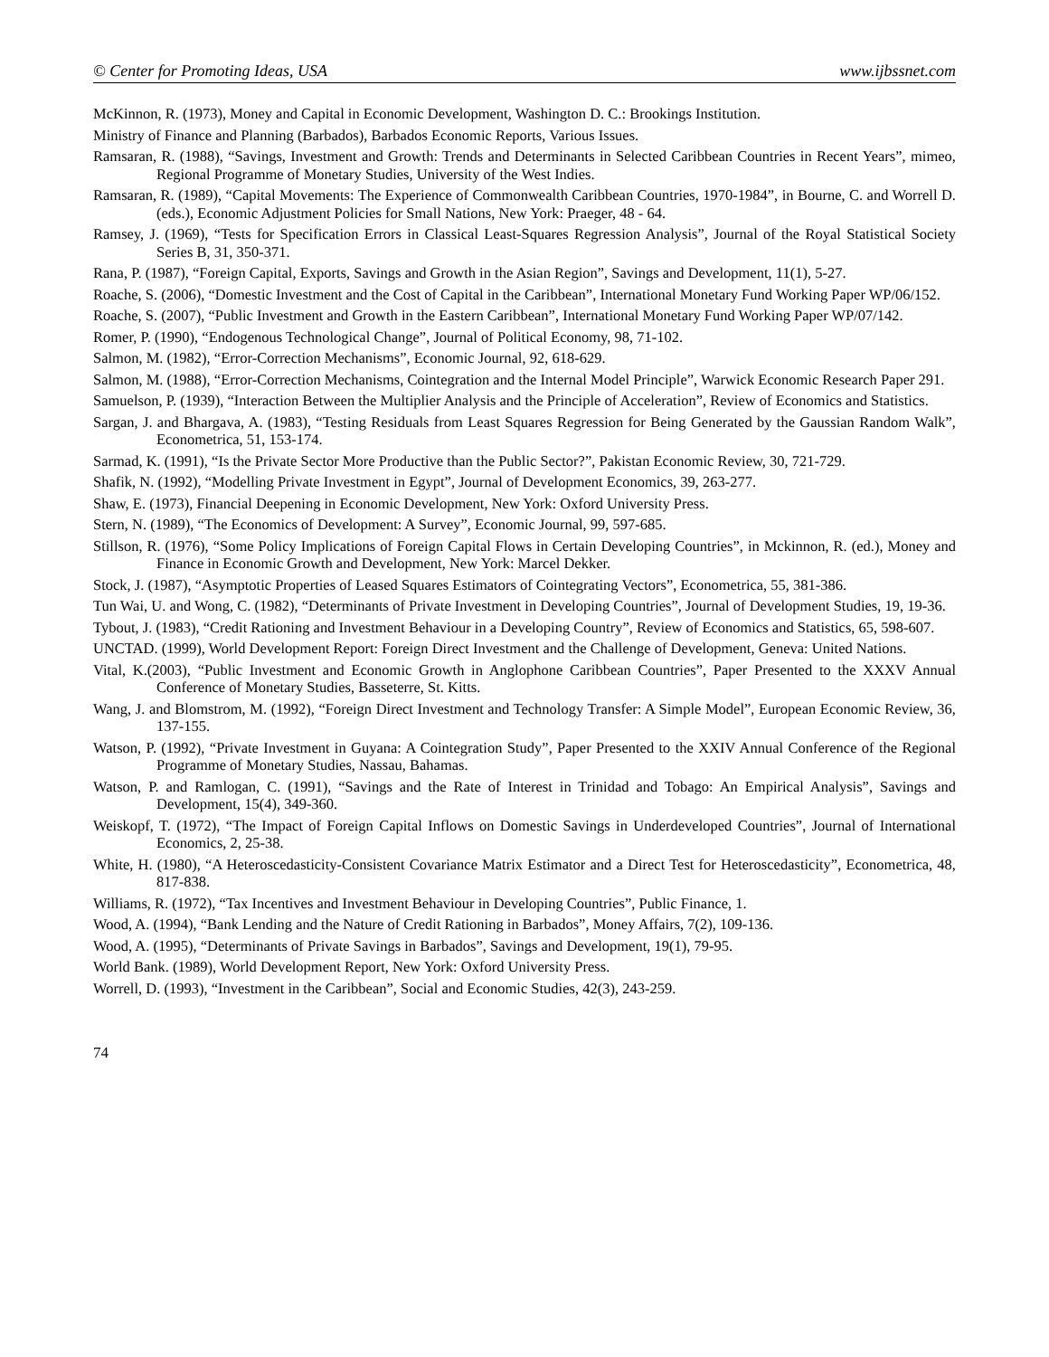© Center for Promoting Ideas, USA www.ijbssnet.com
McKinnon, R. (1973), Money and Capital in Economic Development, Washington D. C.: Brookings Institution.
Ministry of Finance and Planning (Barbados), Barbados Economic Reports, Various Issues.
Ramsaran, R. (1988), “Savings, Investment and Growth: Trends and Determinants in Selected Caribbean Countries in Recent Years”, mimeo, Regional Programme of Monetary Studies, University of the West Indies.
Ramsaran, R. (1989), “Capital Movements: The Experience of Commonwealth Caribbean Countries, 1970-1984”, in Bourne, C. and Worrell D. (eds.), Economic Adjustment Policies for Small Nations, New York: Praeger, 48 - 64.
Ramsey, J. (1969), “Tests for Specification Errors in Classical Least-Squares Regression Analysis”, Journal of the Royal Statistical Society Series B, 31, 350-371.
Rana, P. (1987), “Foreign Capital, Exports, Savings and Growth in the Asian Region”, Savings and Development, 11(1), 5-27.
Roache, S. (2006), “Domestic Investment and the Cost of Capital in the Caribbean”, International Monetary Fund Working Paper WP/06/152.
Roache, S. (2007), “Public Investment and Growth in the Eastern Caribbean”, International Monetary Fund Working Paper WP/07/142.
Romer, P. (1990), “Endogenous Technological Change”, Journal of Political Economy, 98, 71-102.
Salmon, M. (1982), “Error-Correction Mechanisms”, Economic Journal, 92, 618-629.
Salmon, M. (1988), “Error-Correction Mechanisms, Cointegration and the Internal Model Principle”, Warwick Economic Research Paper 291.
Samuelson, P. (1939), “Interaction Between the Multiplier Analysis and the Principle of Acceleration”, Review of Economics and Statistics.
Sargan, J. and Bhargava, A. (1983), “Testing Residuals from Least Squares Regression for Being Generated by the Gaussian Random Walk”, Econometrica, 51, 153-174.
Sarmad, K. (1991), “Is the Private Sector More Productive than the Public Sector?”, Pakistan Economic Review, 30, 721-729.
Shafik, N. (1992), “Modelling Private Investment in Egypt”, Journal of Development Economics, 39, 263-277.
Shaw, E. (1973), Financial Deepening in Economic Development, New York: Oxford University Press.
Stern, N. (1989), “The Economics of Development: A Survey”, Economic Journal, 99, 597-685.
Stillson, R. (1976), “Some Policy Implications of Foreign Capital Flows in Certain Developing Countries”, in Mckinnon, R. (ed.), Money and Finance in Economic Growth and Development, New York: Marcel Dekker.
Stock, J. (1987), “Asymptotic Properties of Leased Squares Estimators of Cointegrating Vectors”, Econometrica, 55, 381-386.
Tun Wai, U. and Wong, C. (1982), “Determinants of Private Investment in Developing Countries”, Journal of Development Studies, 19, 19-36.
Tybout, J. (1983), “Credit Rationing and Investment Behaviour in a Developing Country”, Review of Economics and Statistics, 65, 598-607.
UNCTAD. (1999), World Development Report: Foreign Direct Investment and the Challenge of Development, Geneva: United Nations.
Vital, K.(2003), “Public Investment and Economic Growth in Anglophone Caribbean Countries”, Paper Presented to the XXXV Annual Conference of Monetary Studies, Basseterre, St. Kitts.
Wang, J. and Blomstrom, M. (1992), “Foreign Direct Investment and Technology Transfer: A Simple Model”, European Economic Review, 36, 137-155.
Watson, P. (1992), “Private Investment in Guyana: A Cointegration Study”, Paper Presented to the XXIV Annual Conference of the Regional Programme of Monetary Studies, Nassau, Bahamas.
Watson, P. and Ramlogan, C. (1991), “Savings and the Rate of Interest in Trinidad and Tobago: An Empirical Analysis”, Savings and Development, 15(4), 349-360.
Weiskopf, T. (1972), “The Impact of Foreign Capital Inflows on Domestic Savings in Underdeveloped Countries”, Journal of International Economics, 2, 25-38.
White, H. (1980), “A Heteroscedasticity-Consistent Covariance Matrix Estimator and a Direct Test for Heteroscedasticity”, Econometrica, 48, 817-838.
Williams, R. (1972), “Tax Incentives and Investment Behaviour in Developing Countries”, Public Finance, 1.
Wood, A. (1994), “Bank Lending and the Nature of Credit Rationing in Barbados”, Money Affairs, 7(2), 109-136.
Wood, A. (1995), “Determinants of Private Savings in Barbados”, Savings and Development, 19(1), 79-95.
World Bank. (1989), World Development Report, New York: Oxford University Press.
Worrell, D. (1993), “Investment in the Caribbean”, Social and Economic Studies, 42(3), 243-259.
74